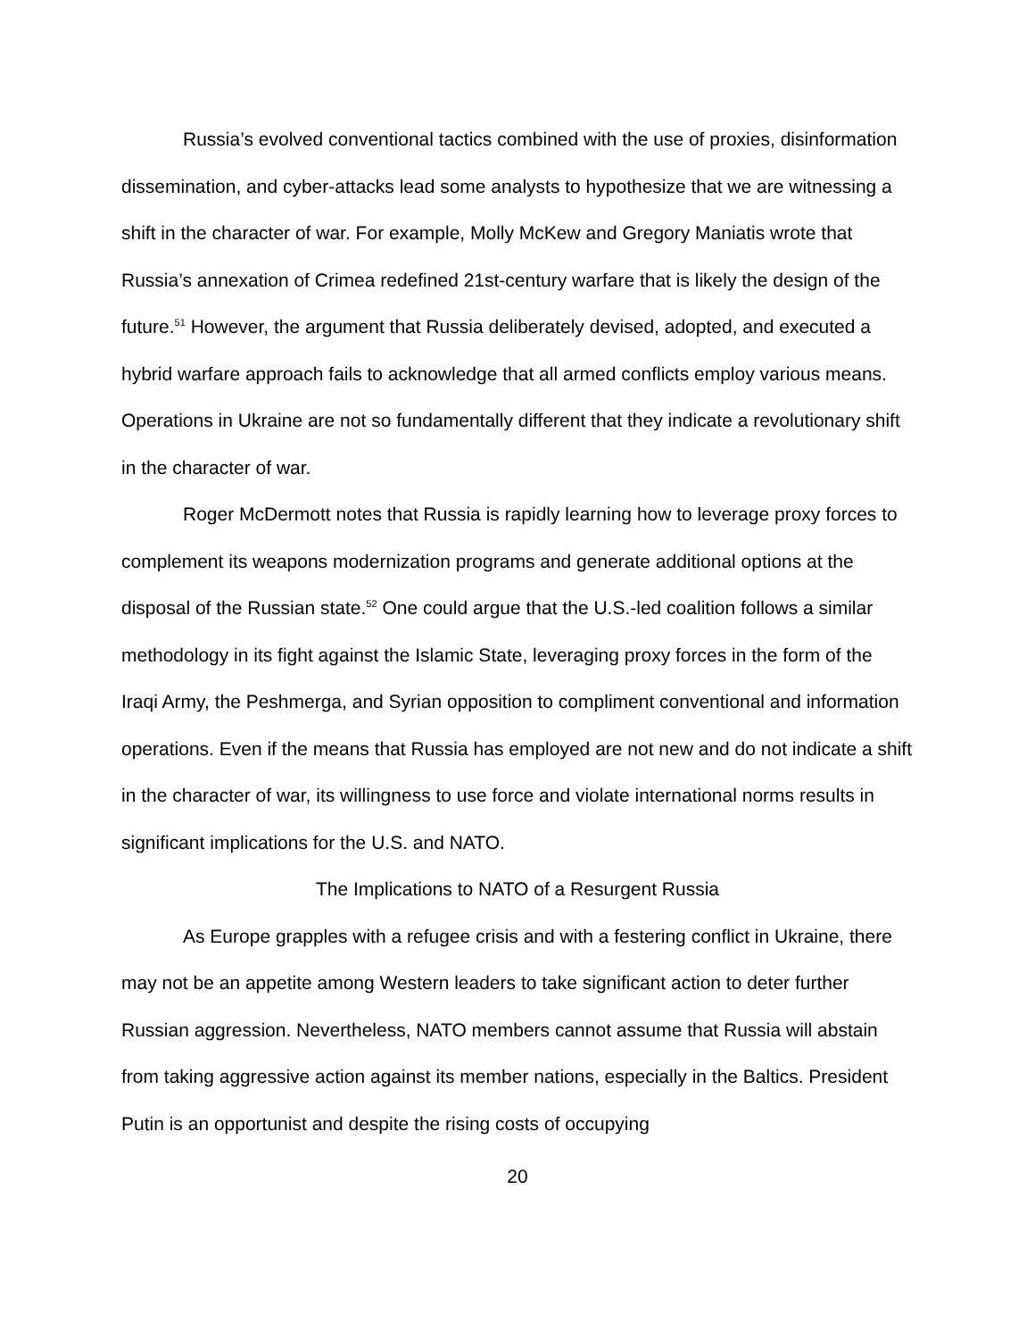Russia’s evolved conventional tactics combined with the use of proxies, disinformation dissemination, and cyber-attacks lead some analysts to hypothesize that we are witnessing a shift in the character of war. For example, Molly McKew and Gregory Maniatis wrote that Russia’s annexation of Crimea redefined 21st-century warfare that is likely the design of the future.<sup>51</sup> However, the argument that Russia deliberately devised, adopted, and executed a hybrid warfare approach fails to acknowledge that all armed conflicts employ various means. Operations in Ukraine are not so fundamentally different that they indicate a revolutionary shift in the character of war.
Roger McDermott notes that Russia is rapidly learning how to leverage proxy forces to complement its weapons modernization programs and generate additional options at the disposal of the Russian state.<sup>52</sup> One could argue that the U.S.-led coalition follows a similar methodology in its fight against the Islamic State, leveraging proxy forces in the form of the Iraqi Army, the Peshmerga, and Syrian opposition to compliment conventional and information operations. Even if the means that Russia has employed are not new and do not indicate a shift in the character of war, its willingness to use force and violate international norms results in significant implications for the U.S. and NATO.
The Implications to NATO of a Resurgent Russia
As Europe grapples with a refugee crisis and with a festering conflict in Ukraine, there may not be an appetite among Western leaders to take significant action to deter further Russian aggression. Nevertheless, NATO members cannot assume that Russia will abstain from taking aggressive action against its member nations, especially in the Baltics. President Putin is an opportunist and despite the rising costs of occupying
20